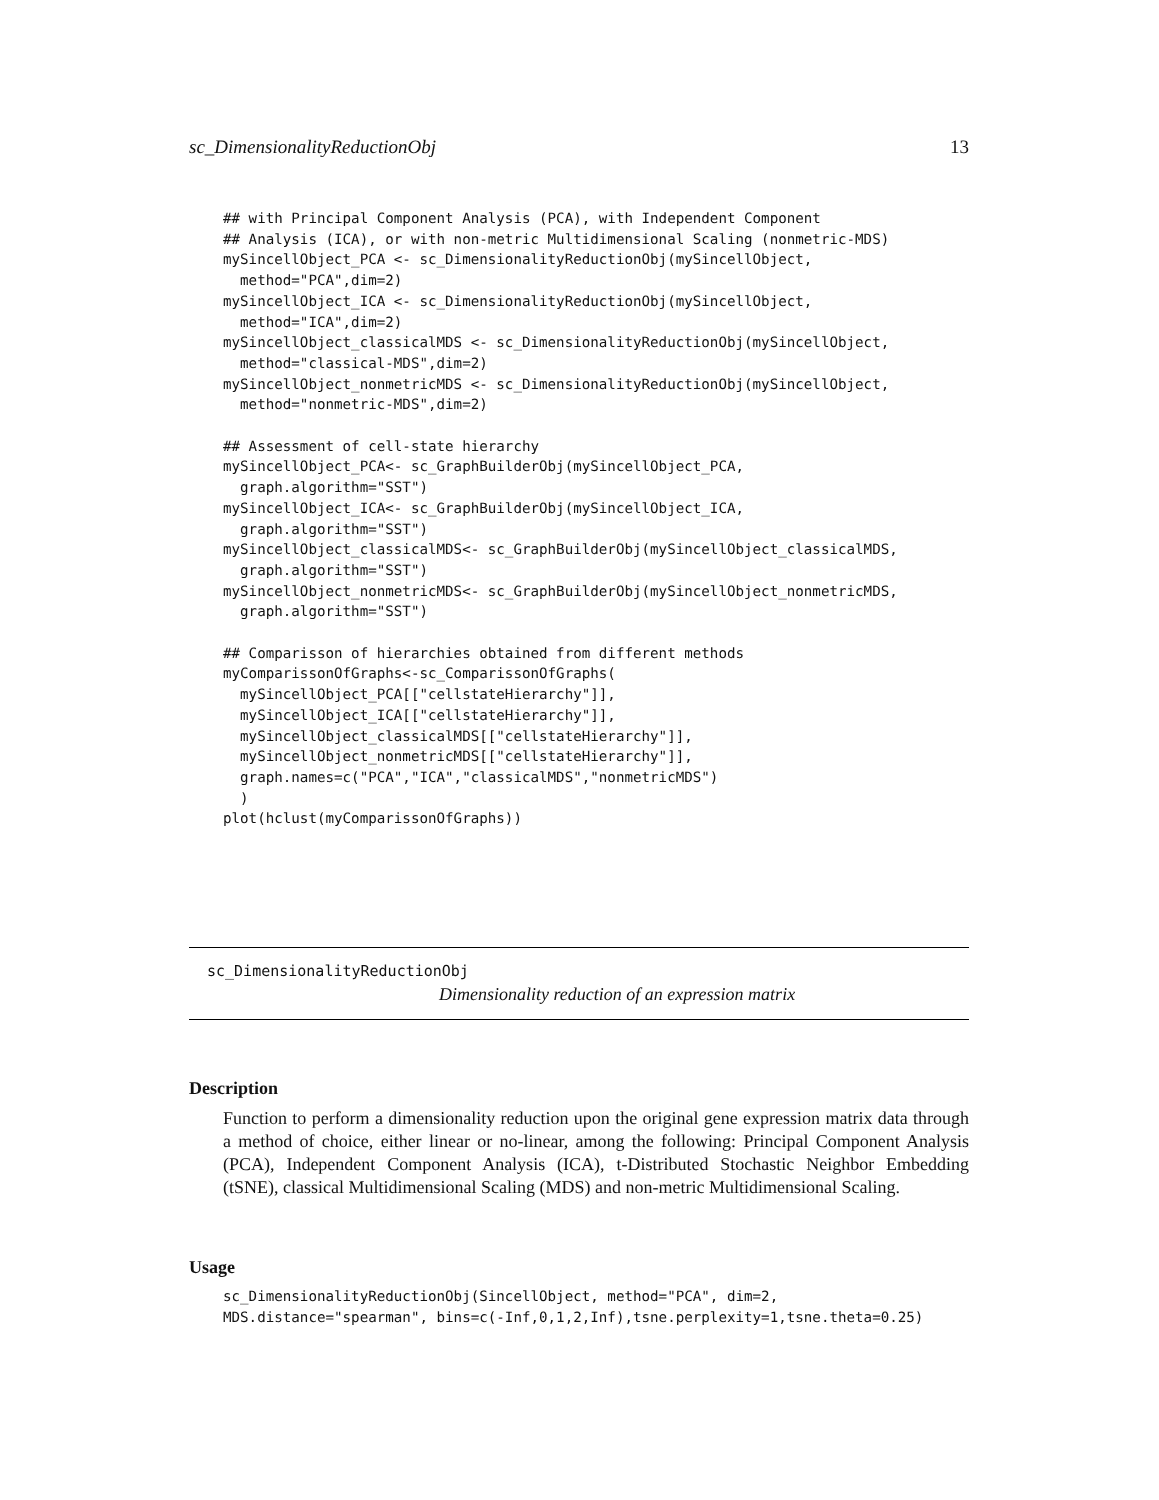sc_DimensionalityReductionObj 13
## with Principal Component Analysis (PCA), with Independent Component
## Analysis (ICA), or with non-metric Multidimensional Scaling (nonmetric-MDS)
mySincellObject_PCA <- sc_DimensionalityReductionObj(mySincellObject,
  method="PCA",dim=2)
mySincellObject_ICA <- sc_DimensionalityReductionObj(mySincellObject,
  method="ICA",dim=2)
mySincellObject_classicalMDS <- sc_DimensionalityReductionObj(mySincellObject,
  method="classical-MDS",dim=2)
mySincellObject_nonmetricMDS <- sc_DimensionalityReductionObj(mySincellObject,
  method="nonmetric-MDS",dim=2)

## Assessment of cell-state hierarchy
mySincellObject_PCA<- sc_GraphBuilderObj(mySincellObject_PCA,
  graph.algorithm="SST")
mySincellObject_ICA<- sc_GraphBuilderObj(mySincellObject_ICA,
  graph.algorithm="SST")
mySincellObject_classicalMDS<- sc_GraphBuilderObj(mySincellObject_classicalMDS,
  graph.algorithm="SST")
mySincellObject_nonmetricMDS<- sc_GraphBuilderObj(mySincellObject_nonmetricMDS,
  graph.algorithm="SST")

## Comparisson of hierarchies obtained from different methods
myComparissonOfGraphs<-sc_ComparissonOfGraphs(
  mySincellObject_PCA[["cellstateHierarchy"]],
  mySincellObject_ICA[["cellstateHierarchy"]],
  mySincellObject_classicalMDS[["cellstateHierarchy"]],
  mySincellObject_nonmetricMDS[["cellstateHierarchy"]],
  graph.names=c("PCA","ICA","classicalMDS","nonmetricMDS")
  )
plot(hclust(myComparissonOfGraphs))
sc_DimensionalityReductionObj
Dimensionality reduction of an expression matrix
Description
Function to perform a dimensionality reduction upon the original gene expression matrix data through a method of choice, either linear or no-linear, among the following: Principal Component Analysis (PCA), Independent Component Analysis (ICA), t-Distributed Stochastic Neighbor Embedding (tSNE), classical Multidimensional Scaling (MDS) and non-metric Multidimensional Scaling.
Usage
sc_DimensionalityReductionObj(SincellObject, method="PCA", dim=2,
MDS.distance="spearman", bins=c(-Inf,0,1,2,Inf),tsne.perplexity=1,tsne.theta=0.25)